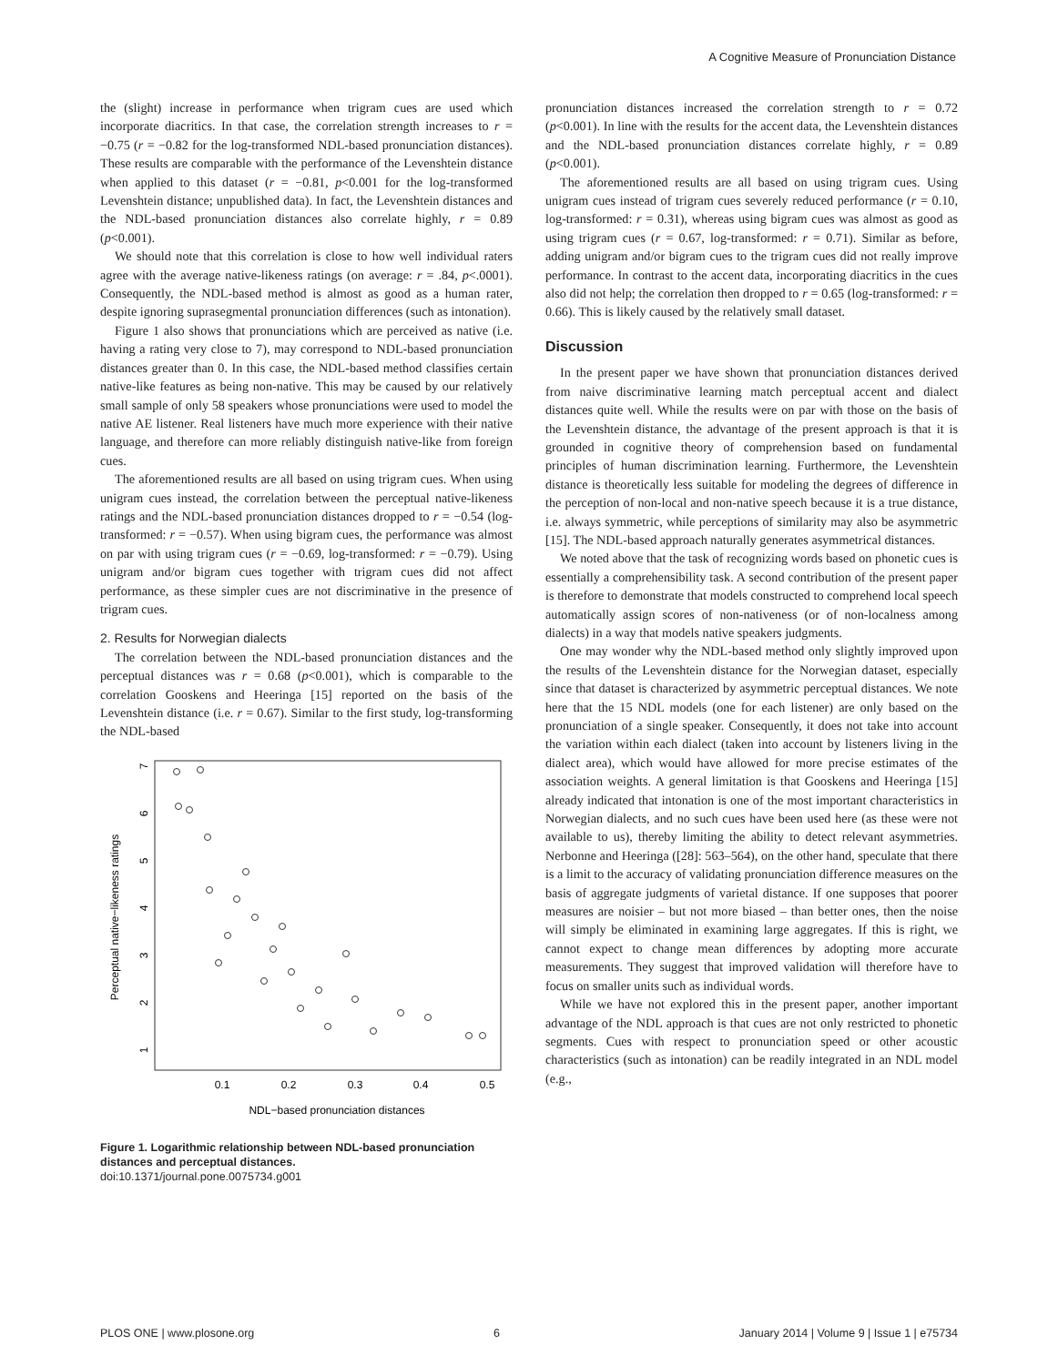A Cognitive Measure of Pronunciation Distance
the (slight) increase in performance when trigram cues are used which incorporate diacritics. In that case, the correlation strength increases to r = −0.75 (r = −0.82 for the log-transformed NDL-based pronunciation distances). These results are comparable with the performance of the Levenshtein distance when applied to this dataset (r = −0.81, p<0.001 for the log-transformed Levenshtein distance; unpublished data). In fact, the Levenshtein distances and the NDL-based pronunciation distances also correlate highly, r = 0.89 (p<0.001).
We should note that this correlation is close to how well individual raters agree with the average native-likeness ratings (on average: r = .84, p<.0001). Consequently, the NDL-based method is almost as good as a human rater, despite ignoring suprasegmental pronunciation differences (such as intonation).
Figure 1 also shows that pronunciations which are perceived as native (i.e. having a rating very close to 7), may correspond to NDL-based pronunciation distances greater than 0. In this case, the NDL-based method classifies certain native-like features as being non-native. This may be caused by our relatively small sample of only 58 speakers whose pronunciations were used to model the native AE listener. Real listeners have much more experience with their native language, and therefore can more reliably distinguish native-like from foreign cues.
The aforementioned results are all based on using trigram cues. When using unigram cues instead, the correlation between the perceptual native-likeness ratings and the NDL-based pronunciation distances dropped to r = −0.54 (log-transformed: r = −0.57). When using bigram cues, the performance was almost on par with using trigram cues (r = −0.69, log-transformed: r = −0.79). Using unigram and/or bigram cues together with trigram cues did not affect performance, as these simpler cues are not discriminative in the presence of trigram cues.
2. Results for Norwegian dialects
The correlation between the NDL-based pronunciation distances and the perceptual distances was r = 0.68 (p<0.001), which is comparable to the correlation Gooskens and Heeringa [15] reported on the basis of the Levenshtein distance (i.e. r = 0.67). Similar to the first study, log-transforming the NDL-based
Perceptual native−likeness ratings
0.1
0.2
0.3
0.4
0.5
NDL−based pronunciation distances
1
2
3
4
5
6
7
Figure 1. Logarithmic relationship between NDL-based pronunciation distances and perceptual distances.
doi:10.1371/journal.pone.0075734.g001
pronunciation distances increased the correlation strength to r = 0.72 (p<0.001). In line with the results for the accent data, the Levenshtein distances and the NDL-based pronunciation distances correlate highly, r = 0.89 (p<0.001).
The aforementioned results are all based on using trigram cues. Using unigram cues instead of trigram cues severely reduced performance (r = 0.10, log-transformed: r = 0.31), whereas using bigram cues was almost as good as using trigram cues (r = 0.67, log-transformed: r = 0.71). Similar as before, adding unigram and/or bigram cues to the trigram cues did not really improve performance. In contrast to the accent data, incorporating diacritics in the cues also did not help; the correlation then dropped to r = 0.65 (log-transformed: r = 0.66). This is likely caused by the relatively small dataset.
Discussion
In the present paper we have shown that pronunciation distances derived from naive discriminative learning match perceptual accent and dialect distances quite well. While the results were on par with those on the basis of the Levenshtein distance, the advantage of the present approach is that it is grounded in cognitive theory of comprehension based on fundamental principles of human discrimination learning. Furthermore, the Levenshtein distance is theoretically less suitable for modeling the degrees of difference in the perception of non-local and non-native speech because it is a true distance, i.e. always symmetric, while perceptions of similarity may also be asymmetric [15]. The NDL-based approach naturally generates asymmetrical distances.
We noted above that the task of recognizing words based on phonetic cues is essentially a comprehensibility task. A second contribution of the present paper is therefore to demonstrate that models constructed to comprehend local speech automatically assign scores of non-nativeness (or of non-localness among dialects) in a way that models native speakers judgments.
One may wonder why the NDL-based method only slightly improved upon the results of the Levenshtein distance for the Norwegian dataset, especially since that dataset is characterized by asymmetric perceptual distances. We note here that the 15 NDL models (one for each listener) are only based on the pronunciation of a single speaker. Consequently, it does not take into account the variation within each dialect (taken into account by listeners living in the dialect area), which would have allowed for more precise estimates of the association weights. A general limitation is that Gooskens and Heeringa [15] already indicated that intonation is one of the most important characteristics in Norwegian dialects, and no such cues have been used here (as these were not available to us), thereby limiting the ability to detect relevant asymmetries. Nerbonne and Heeringa ([28]: 563–564), on the other hand, speculate that there is a limit to the accuracy of validating pronunciation difference measures on the basis of aggregate judgments of varietal distance. If one supposes that poorer measures are noisier – but not more biased – than better ones, then the noise will simply be eliminated in examining large aggregates. If this is right, we cannot expect to change mean differences by adopting more accurate measurements. They suggest that improved validation will therefore have to focus on smaller units such as individual words.
While we have not explored this in the present paper, another important advantage of the NDL approach is that cues are not only restricted to phonetic segments. Cues with respect to pronunciation speed or other acoustic characteristics (such as intonation) can be readily integrated in an NDL model (e.g.,
PLOS ONE | www.plosone.org 6 January 2014 | Volume 9 | Issue 1 | e75734